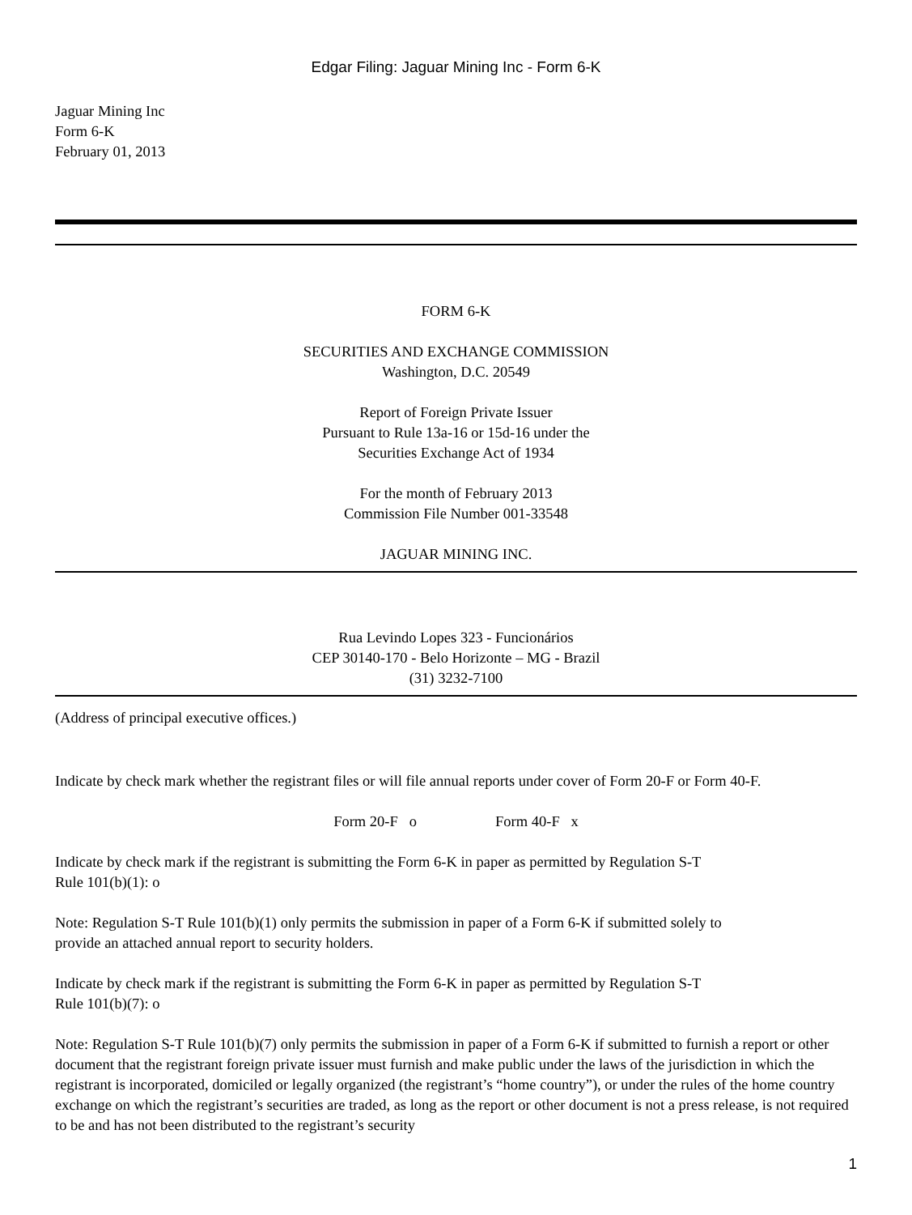Edgar Filing: Jaguar Mining Inc - Form 6-K
Jaguar Mining Inc
Form 6-K
February 01, 2013
FORM 6-K
SECURITIES AND EXCHANGE COMMISSION
Washington, D.C. 20549
Report of Foreign Private Issuer
Pursuant to Rule 13a-16 or 15d-16 under the
Securities Exchange Act of 1934
For the month of February 2013
Commission File Number 001-33548
JAGUAR MINING INC.
Rua Levindo Lopes 323 - Funcionários
CEP 30140-170 - Belo Horizonte – MG - Brazil
(31) 3232-7100
(Address of principal executive offices.)
Indicate by check mark whether the registrant files or will file annual reports under cover of Form 20-F or Form 40-F.
Form 20-F o Form 40-F x
Indicate by check mark if the registrant is submitting the Form 6-K in paper as permitted by Regulation S-T
Rule 101(b)(1): o
Note: Regulation S-T Rule 101(b)(1) only permits the submission in paper of a Form 6-K if submitted solely to
provide an attached annual report to security holders.
Indicate by check mark if the registrant is submitting the Form 6-K in paper as permitted by Regulation S-T
Rule 101(b)(7): o
Note: Regulation S-T Rule 101(b)(7) only permits the submission in paper of a Form 6-K if submitted to furnish a report or other document that the registrant foreign private issuer must furnish and make public under the laws of the jurisdiction in which the registrant is incorporated, domiciled or legally organized (the registrant’s “home country”), or under the rules of the home country exchange on which the registrant’s securities are traded, as long as the report or other document is not a press release, is not required to be and has not been distributed to the registrant’s security
1